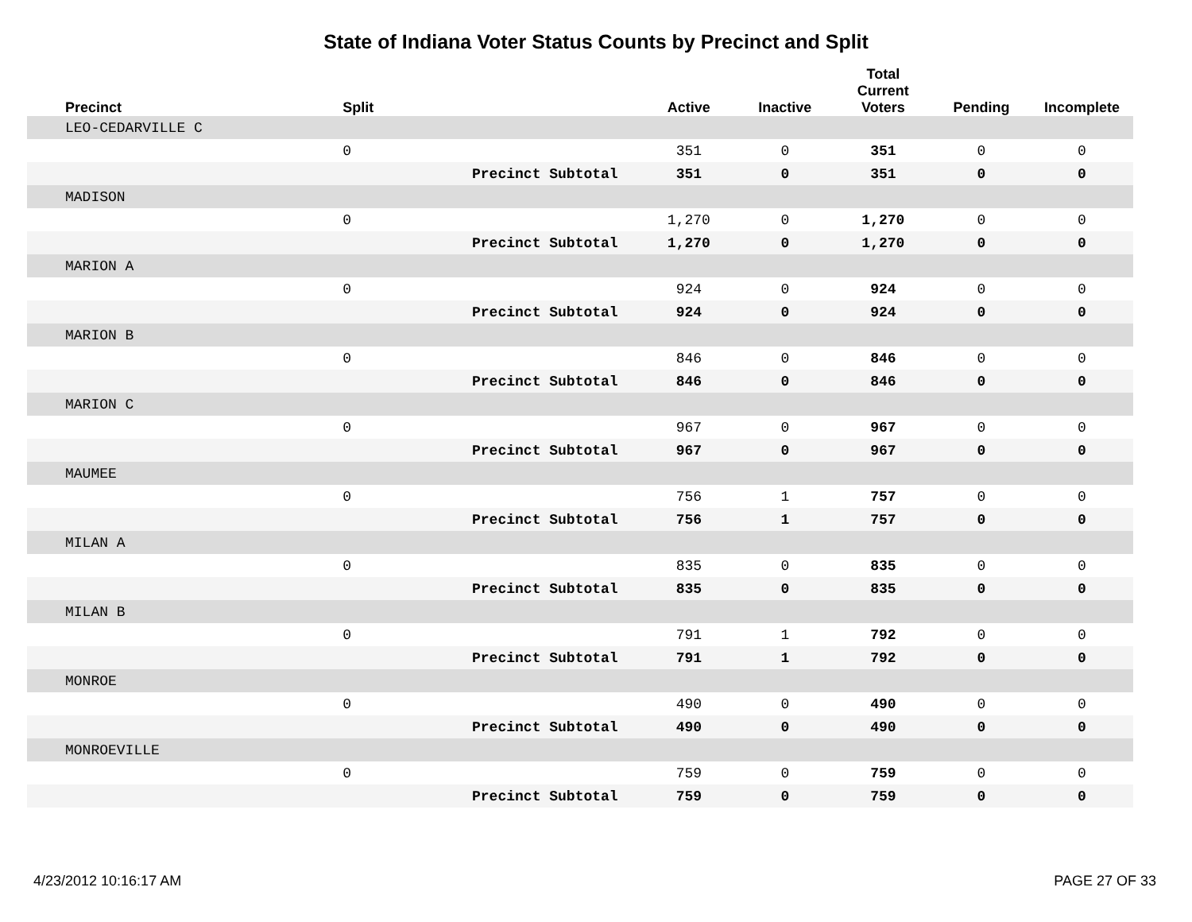State of Indiana Voter Status Counts by Precinct and Split
| Precinct | Split | | Active | Inactive | Total Current Voters | Pending | Incomplete |
| --- | --- | --- | --- | --- | --- | --- | --- |
| LEO-CEDARVILLE C | | | | | | | |
| | 0 | | 351 | 0 | 351 | 0 | 0 |
| | | Precinct Subtotal | 351 | 0 | 351 | 0 | 0 |
| MADISON | | | | | | | |
| | 0 | | 1,270 | 0 | 1,270 | 0 | 0 |
| | | Precinct Subtotal | 1,270 | 0 | 1,270 | 0 | 0 |
| MARION A | | | | | | | |
| | 0 | | 924 | 0 | 924 | 0 | 0 |
| | | Precinct Subtotal | 924 | 0 | 924 | 0 | 0 |
| MARION B | | | | | | | |
| | 0 | | 846 | 0 | 846 | 0 | 0 |
| | | Precinct Subtotal | 846 | 0 | 846 | 0 | 0 |
| MARION C | | | | | | | |
| | 0 | | 967 | 0 | 967 | 0 | 0 |
| | | Precinct Subtotal | 967 | 0 | 967 | 0 | 0 |
| MAUMEE | | | | | | | |
| | 0 | | 756 | 1 | 757 | 0 | 0 |
| | | Precinct Subtotal | 756 | 1 | 757 | 0 | 0 |
| MILAN A | | | | | | | |
| | 0 | | 835 | 0 | 835 | 0 | 0 |
| | | Precinct Subtotal | 835 | 0 | 835 | 0 | 0 |
| MILAN B | | | | | | | |
| | 0 | | 791 | 1 | 792 | 0 | 0 |
| | | Precinct Subtotal | 791 | 1 | 792 | 0 | 0 |
| MONROE | | | | | | | |
| | 0 | | 490 | 0 | 490 | 0 | 0 |
| | | Precinct Subtotal | 490 | 0 | 490 | 0 | 0 |
| MONROEVILLE | | | | | | | |
| | 0 | | 759 | 0 | 759 | 0 | 0 |
| | | Precinct Subtotal | 759 | 0 | 759 | 0 | 0 |
4/23/2012 10:16:17 AM PAGE 27 OF 33